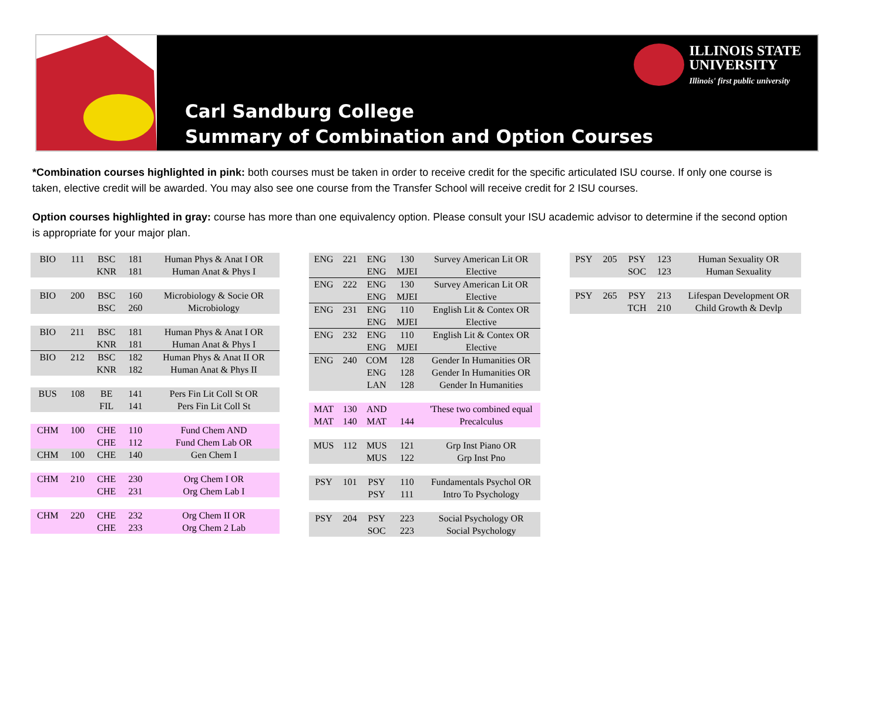Carl Sandburg College
Summary of Combination and Option Courses
ILLINOIS STATE
UNIVERSITY
Illinois' first public university
*Combination courses highlighted in pink: both courses must be taken in order to receive credit for the specific articulated ISU course. If only one course is taken, elective credit will be awarded. You may also see one course from the Transfer School will receive credit for 2 ISU courses.
Option courses highlighted in gray: course has more than one equivalency option. Please consult your ISU academic advisor to determine if the second option is appropriate for your major plan.
| BIO | 111 | BSC | 181 | Human Phys & Anat I OR |
| | | KNR | 181 | Human Anat & Phys I |
| BIO | 200 | BSC | 160 | Microbiology & Socie OR |
| | | BSC | 260 | Microbiology |
| BIO | 211 | BSC | 181 | Human Phys & Anat I OR |
| | | KNR | 181 | Human Anat & Phys I |
| BIO | 212 | BSC | 182 | Human Phys & Anat II OR |
| | | KNR | 182 | Human Anat & Phys II |
| BUS | 108 | BE | 141 | Pers Fin Lit Coll St OR |
| | | FIL | 141 | Pers Fin Lit Coll St |
| CHM | 100 | CHE | 110 | Fund Chem AND |
| | | CHE | 112 | Fund Chem Lab OR |
| CHM | 100 | CHE | 140 | Gen Chem I |
| CHM | 210 | CHE | 230 | Org Chem I OR |
| | | CHE | 231 | Org Chem Lab I |
| CHM | 220 | CHE | 232 | Org Chem II OR |
| | | CHE | 233 | Org Chem 2 Lab |
| ENG | 221 | ENG | 130 | Survey American Lit OR |
| | | ENG | MJEI | Elective |
| ENG | 222 | ENG | 130 | Survey American Lit OR |
| | | ENG | MJEI | Elective |
| ENG | 231 | ENG | 110 | English Lit & Contex OR |
| | | ENG | MJEI | Elective |
| ENG | 232 | ENG | 110 | English Lit & Contex OR |
| | | ENG | MJEI | Elective |
| ENG | 240 | COM | 128 | Gender In Humanities OR |
| | | ENG | 128 | Gender In Humanities OR |
| | | LAN | 128 | Gender In Humanities |
| MAT | 130 | AND | | 'These two combined equal |
| MAT | 140 | MAT | 144 | Precalculus |
| MUS | 112 | MUS | 121 | Grp Inst Piano OR |
| | | MUS | 122 | Grp Inst Pno |
| PSY | 101 | PSY | 110 | Fundamentals Psychol OR |
| | | PSY | 111 | Intro To Psychology |
| PSY | 204 | PSY | 223 | Social Psychology OR |
| | | SOC | 223 | Social Psychology |
| PSY | 205 | PSY | 123 | Human Sexuality OR |
| | | SOC | 123 | Human Sexuality |
| PSY | 265 | PSY | 213 | Lifespan Development OR |
| | | TCH | 210 | Child Growth & Devlp |